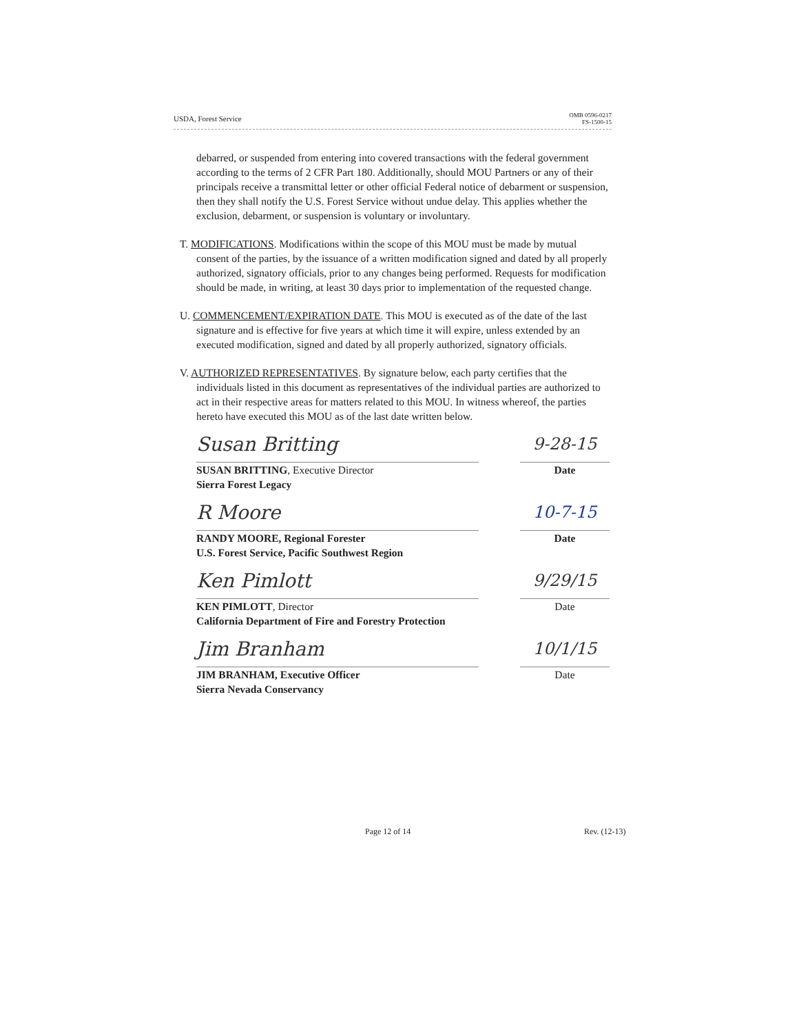USDA, Forest Service OMB 0596-0217
FS-1500-15
debarred, or suspended from entering into covered transactions with the federal government according to the terms of 2 CFR Part 180. Additionally, should MOU Partners or any of their principals receive a transmittal letter or other official Federal notice of debarment or suspension, then they shall notify the U.S. Forest Service without undue delay. This applies whether the exclusion, debarment, or suspension is voluntary or involuntary.
T. MODIFICATIONS. Modifications within the scope of this MOU must be made by mutual consent of the parties, by the issuance of a written modification signed and dated by all properly authorized, signatory officials, prior to any changes being performed. Requests for modification should be made, in writing, at least 30 days prior to implementation of the requested change.
U. COMMENCEMENT/EXPIRATION DATE. This MOU is executed as of the date of the last signature and is effective for five years at which time it will expire, unless extended by an executed modification, signed and dated by all properly authorized, signatory officials.
V. AUTHORIZED REPRESENTATIVES. By signature below, each party certifies that the individuals listed in this document as representatives of the individual parties are authorized to act in their respective areas for matters related to this MOU. In witness whereof, the parties hereto have executed this MOU as of the last date written below.
Susan Britting
SUSAN BRITTING, Executive Director
Sierra Forest Legacy
9-28-15
Date
R Moore
RANDY MOORE, Regional Forester
U.S. Forest Service, Pacific Southwest Region
10-7-15
Date
Ken Pimlott
KEN PIMLOTT, Director
California Department of Fire and Forestry Protection
9/29/15
Date
Jim Branham
JIM BRANHAM, Executive Officer
Sierra Nevada Conservancy
10/1/15
Date
Page 12 of 14 Rev. (12-13)